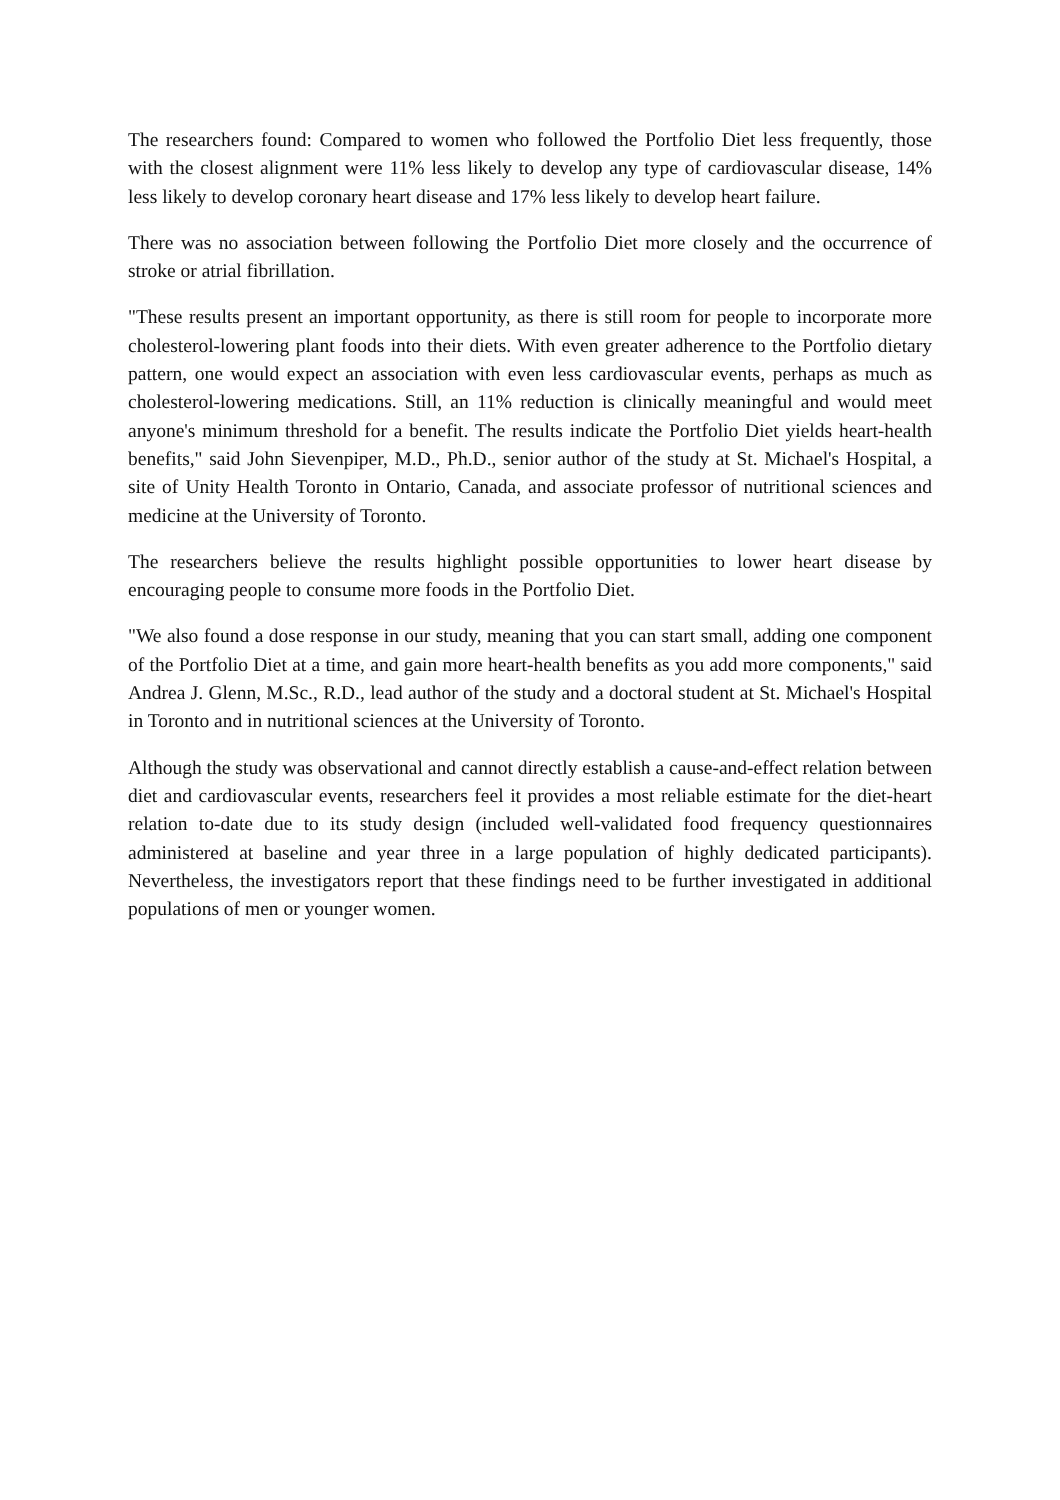The researchers found: Compared to women who followed the Portfolio Diet less frequently, those with the closest alignment were 11% less likely to develop any type of cardiovascular disease, 14% less likely to develop coronary heart disease and 17% less likely to develop heart failure.
There was no association between following the Portfolio Diet more closely and the occurrence of stroke or atrial fibrillation.
"These results present an important opportunity, as there is still room for people to incorporate more cholesterol-lowering plant foods into their diets. With even greater adherence to the Portfolio dietary pattern, one would expect an association with even less cardiovascular events, perhaps as much as cholesterol-lowering medications. Still, an 11% reduction is clinically meaningful and would meet anyone's minimum threshold for a benefit. The results indicate the Portfolio Diet yields heart-health benefits," said John Sievenpiper, M.D., Ph.D., senior author of the study at St. Michael's Hospital, a site of Unity Health Toronto in Ontario, Canada, and associate professor of nutritional sciences and medicine at the University of Toronto.
The researchers believe the results highlight possible opportunities to lower heart disease by encouraging people to consume more foods in the Portfolio Diet.
"We also found a dose response in our study, meaning that you can start small, adding one component of the Portfolio Diet at a time, and gain more heart-health benefits as you add more components," said Andrea J. Glenn, M.Sc., R.D., lead author of the study and a doctoral student at St. Michael's Hospital in Toronto and in nutritional sciences at the University of Toronto.
Although the study was observational and cannot directly establish a cause-and-effect relation between diet and cardiovascular events, researchers feel it provides a most reliable estimate for the diet-heart relation to-date due to its study design (included well-validated food frequency questionnaires administered at baseline and year three in a large population of highly dedicated participants). Nevertheless, the investigators report that these findings need to be further investigated in additional populations of men or younger women.